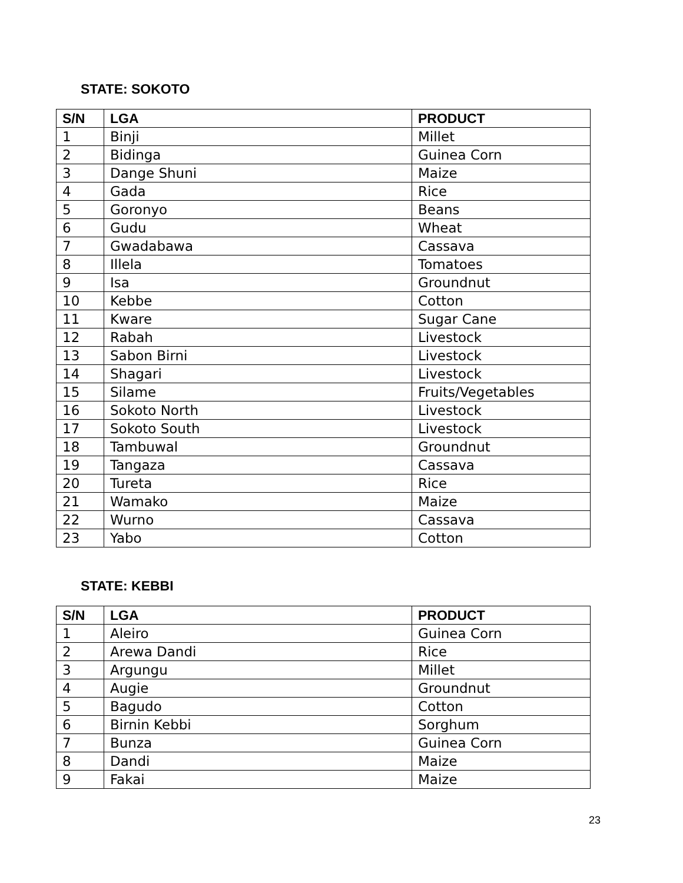STATE: SOKOTO
| S/N | LGA | PRODUCT |
| --- | --- | --- |
| 1 | Binji | Millet |
| 2 | Bidinga | Guinea Corn |
| 3 | Dange Shuni | Maize |
| 4 | Gada | Rice |
| 5 | Goronyo | Beans |
| 6 | Gudu | Wheat |
| 7 | Gwadabawa | Cassava |
| 8 | Illela | Tomatoes |
| 9 | Isa | Groundnut |
| 10 | Kebbe | Cotton |
| 11 | Kware | Sugar Cane |
| 12 | Rabah | Livestock |
| 13 | Sabon Birni | Livestock |
| 14 | Shagari | Livestock |
| 15 | Silame | Fruits/Vegetables |
| 16 | Sokoto North | Livestock |
| 17 | Sokoto South | Livestock |
| 18 | Tambuwal | Groundnut |
| 19 | Tangaza | Cassava |
| 20 | Tureta | Rice |
| 21 | Wamako | Maize |
| 22 | Wurno | Cassava |
| 23 | Yabo | Cotton |
STATE: KEBBI
| S/N | LGA | PRODUCT |
| --- | --- | --- |
| 1 | Aleiro | Guinea Corn |
| 2 | Arewa Dandi | Rice |
| 3 | Argungu | Millet |
| 4 | Augie | Groundnut |
| 5 | Bagudo | Cotton |
| 6 | Birnin Kebbi | Sorghum |
| 7 | Bunza | Guinea Corn |
| 8 | Dandi | Maize |
| 9 | Fakai | Maize |
23